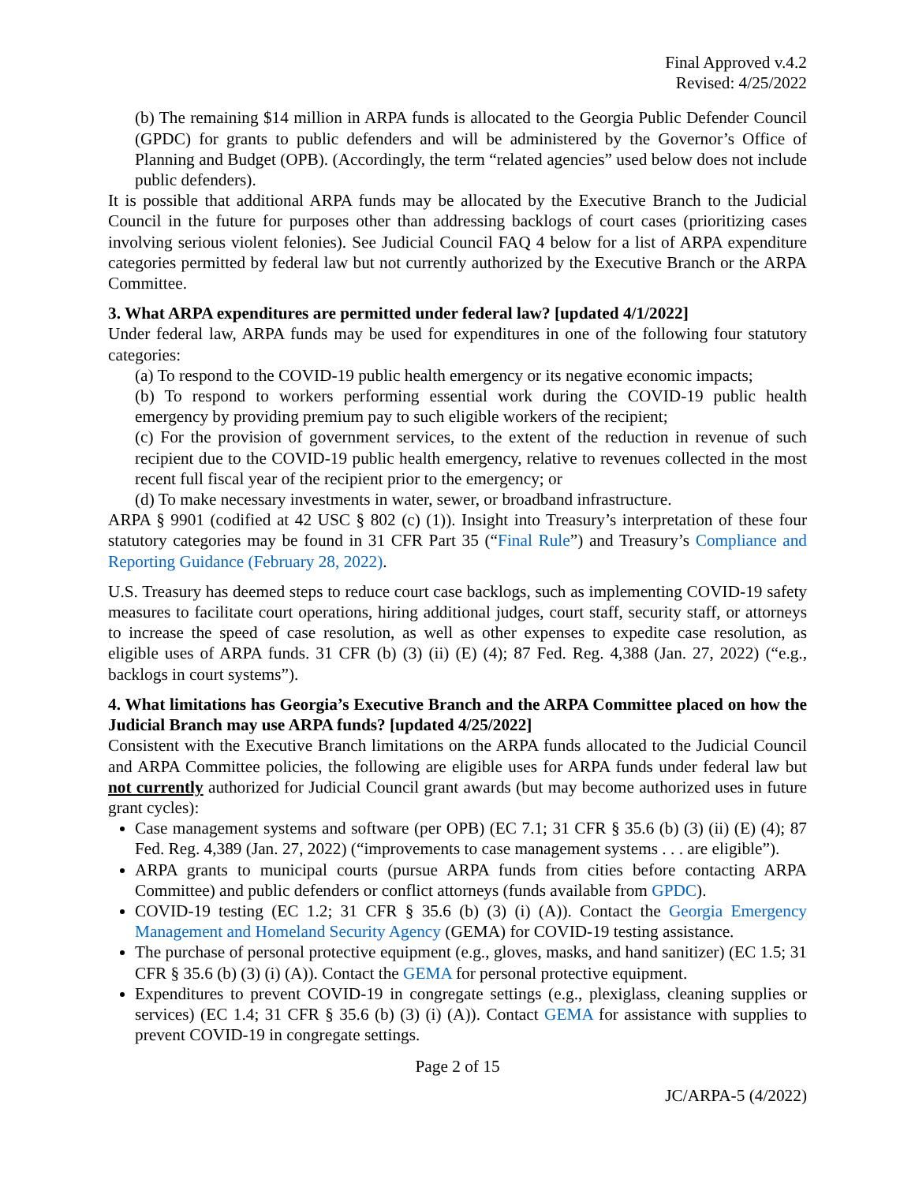Final Approved v.4.2
Revised: 4/25/2022
(b) The remaining $14 million in ARPA funds is allocated to the Georgia Public Defender Council (GPDC) for grants to public defenders and will be administered by the Governor’s Office of Planning and Budget (OPB). (Accordingly, the term “related agencies” used below does not include public defenders).
It is possible that additional ARPA funds may be allocated by the Executive Branch to the Judicial Council in the future for purposes other than addressing backlogs of court cases (prioritizing cases involving serious violent felonies). See Judicial Council FAQ 4 below for a list of ARPA expenditure categories permitted by federal law but not currently authorized by the Executive Branch or the ARPA Committee.
3. What ARPA expenditures are permitted under federal law? [updated 4/1/2022]
Under federal law, ARPA funds may be used for expenditures in one of the following four statutory categories:
(a) To respond to the COVID-19 public health emergency or its negative economic impacts;
(b) To respond to workers performing essential work during the COVID-19 public health emergency by providing premium pay to such eligible workers of the recipient;
(c) For the provision of government services, to the extent of the reduction in revenue of such recipient due to the COVID-19 public health emergency, relative to revenues collected in the most recent full fiscal year of the recipient prior to the emergency; or
(d) To make necessary investments in water, sewer, or broadband infrastructure.
ARPA § 9901 (codified at 42 USC § 802 (c) (1)). Insight into Treasury’s interpretation of these four statutory categories may be found in 31 CFR Part 35 (“Final Rule”) and Treasury’s Compliance and Reporting Guidance (February 28, 2022).
U.S. Treasury has deemed steps to reduce court case backlogs, such as implementing COVID-19 safety measures to facilitate court operations, hiring additional judges, court staff, security staff, or attorneys to increase the speed of case resolution, as well as other expenses to expedite case resolution, as eligible uses of ARPA funds. 31 CFR (b) (3) (ii) (E) (4); 87 Fed. Reg. 4,388 (Jan. 27, 2022) (“e.g., backlogs in court systems”).
4. What limitations has Georgia’s Executive Branch and the ARPA Committee placed on how the Judicial Branch may use ARPA funds? [updated 4/25/2022]
Consistent with the Executive Branch limitations on the ARPA funds allocated to the Judicial Council and ARPA Committee policies, the following are eligible uses for ARPA funds under federal law but not currently authorized for Judicial Council grant awards (but may become authorized uses in future grant cycles):
Case management systems and software (per OPB) (EC 7.1; 31 CFR § 35.6 (b) (3) (ii) (E) (4); 87 Fed. Reg. 4,389 (Jan. 27, 2022) (“improvements to case management systems . . . are eligible”).
ARPA grants to municipal courts (pursue ARPA funds from cities before contacting ARPA Committee) and public defenders or conflict attorneys (funds available from GPDC).
COVID-19 testing (EC 1.2; 31 CFR § 35.6 (b) (3) (i) (A)). Contact the Georgia Emergency Management and Homeland Security Agency (GEMA) for COVID-19 testing assistance.
The purchase of personal protective equipment (e.g., gloves, masks, and hand sanitizer) (EC 1.5; 31 CFR § 35.6 (b) (3) (i) (A)). Contact the GEMA for personal protective equipment.
Expenditures to prevent COVID-19 in congregate settings (e.g., plexiglass, cleaning supplies or services) (EC 1.4; 31 CFR § 35.6 (b) (3) (i) (A)). Contact GEMA for assistance with supplies to prevent COVID-19 in congregate settings.
Page 2 of 15
JC/ARPA-5 (4/2022)